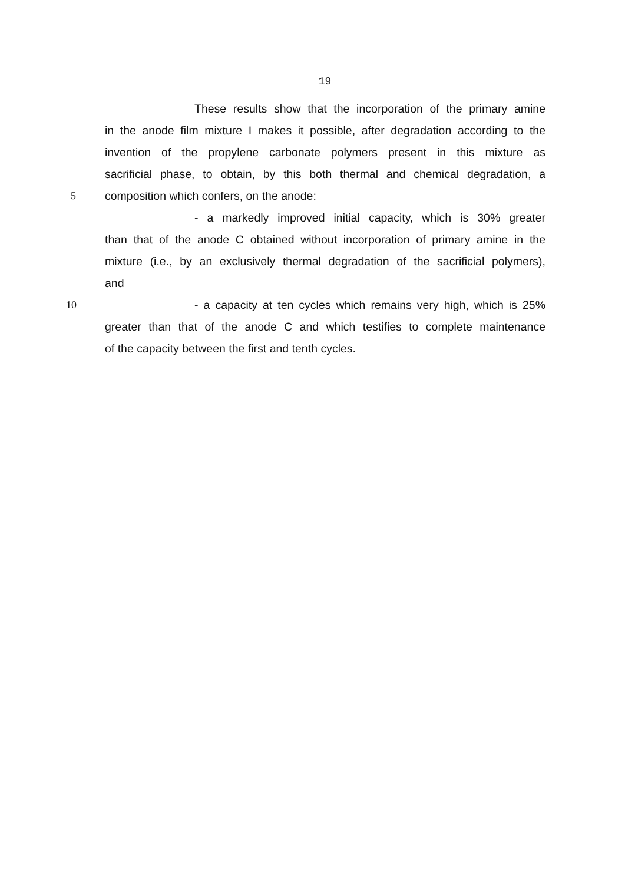19
These results show that the incorporation of the primary amine
in the anode film mixture I makes it possible, after degradation according to the
invention of the propylene carbonate polymers present in this mixture as
sacrificial phase, to obtain, by this both thermal and chemical degradation, a
5 composition which confers, on the anode:
- a markedly improved initial capacity, which is 30% greater
than that of the anode C obtained without incorporation of primary amine in the
mixture (i.e., by an exclusively thermal degradation of the sacrificial polymers),
and
10 - a capacity at ten cycles which remains very high, which is 25%
greater than that of the anode C and which testifies to complete maintenance
of the capacity between the first and tenth cycles.